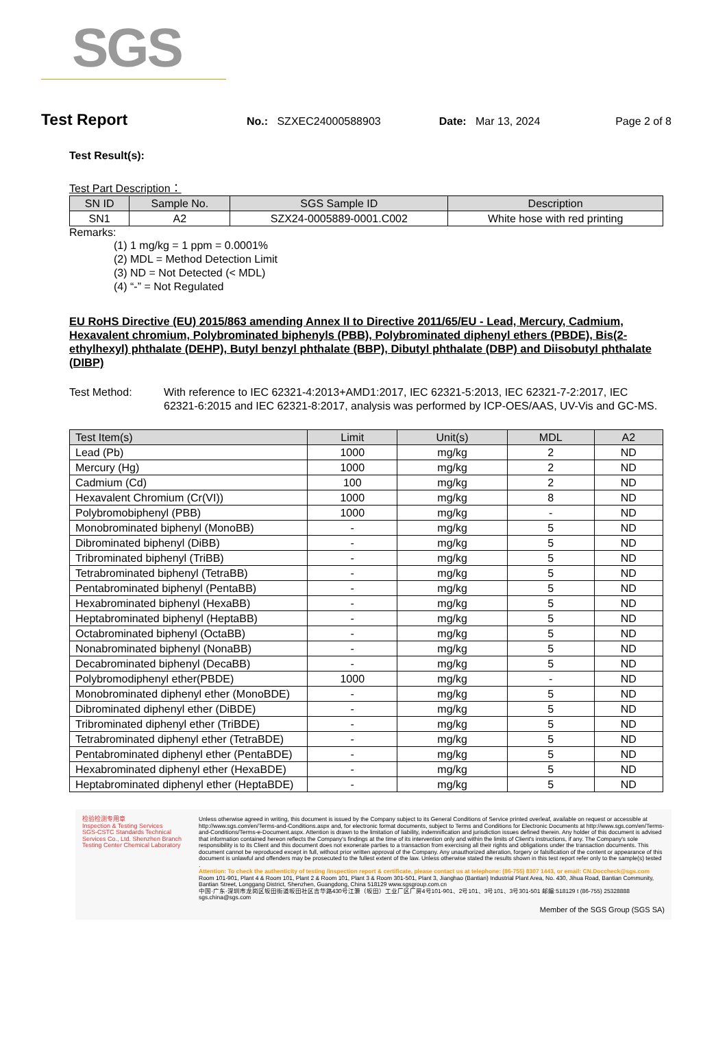SGS
Test Report No.: SZXEC24000588903 Date: Mar 13, 2024 Page 2 of 8
Test Result(s):
Test Part Description：
| SN ID | Sample No. | SGS Sample ID | Description |
| --- | --- | --- | --- |
| SN1 | A2 | SZX24-0005889-0001.C002 | White hose with red printing |
Remarks:
(1) 1 mg/kg = 1 ppm = 0.0001%
(2) MDL = Method Detection Limit
(3) ND = Not Detected (< MDL)
(4) “-” = Not Regulated
EU RoHS Directive (EU) 2015/863 amending Annex II to Directive 2011/65/EU - Lead, Mercury, Cadmium, Hexavalent chromium, Polybrominated biphenyls (PBB), Polybrominated diphenyl ethers (PBDE), Bis(2-ethylhexyl) phthalate (DEHP), Butyl benzyl phthalate (BBP), Dibutyl phthalate (DBP) and Diisobutyl phthalate (DIBP)
Test Method: With reference to IEC 62321-4:2013+AMD1:2017, IEC 62321-5:2013, IEC 62321-7-2:2017, IEC 62321-6:2015 and IEC 62321-8:2017, analysis was performed by ICP-OES/AAS, UV-Vis and GC-MS.
| Test Item(s) | Limit | Unit(s) | MDL | A2 |
| --- | --- | --- | --- | --- |
| Lead (Pb) | 1000 | mg/kg | 2 | ND |
| Mercury (Hg) | 1000 | mg/kg | 2 | ND |
| Cadmium (Cd) | 100 | mg/kg | 2 | ND |
| Hexavalent Chromium (Cr(VI)) | 1000 | mg/kg | 8 | ND |
| Polybromobiphenyl (PBB) | 1000 | mg/kg | - | ND |
| Monobrominated biphenyl (MonoBB) | - | mg/kg | 5 | ND |
| Dibrominated biphenyl (DiBB) | - | mg/kg | 5 | ND |
| Tribrominated biphenyl (TriBB) | - | mg/kg | 5 | ND |
| Tetrabrominated biphenyl (TetraBB) | - | mg/kg | 5 | ND |
| Pentabrominated biphenyl (PentaBB) | - | mg/kg | 5 | ND |
| Hexabrominated biphenyl (HexaBB) | - | mg/kg | 5 | ND |
| Heptabrominated biphenyl (HeptaBB) | - | mg/kg | 5 | ND |
| Octabrominated biphenyl (OctaBB) | - | mg/kg | 5 | ND |
| Nonabrominated biphenyl (NonaBB) | - | mg/kg | 5 | ND |
| Decabrominated biphenyl (DecaBB) | - | mg/kg | 5 | ND |
| Polybromodiphenyl ether(PBDE) | 1000 | mg/kg | - | ND |
| Monobrominated diphenyl ether (MonoBDE) | - | mg/kg | 5 | ND |
| Dibrominated diphenyl ether (DiBDE) | - | mg/kg | 5 | ND |
| Tribrominated diphenyl ether (TriBDE) | - | mg/kg | 5 | ND |
| Tetrabrominated diphenyl ether (TetraBDE) | - | mg/kg | 5 | ND |
| Pentabrominated diphenyl ether (PentaBDE) | - | mg/kg | 5 | ND |
| Hexabrominated diphenyl ether (HexaBDE) | - | mg/kg | 5 | ND |
| Heptabrominated diphenyl ether (HeptaBDE) | - | mg/kg | 5 | ND |
检验检测专用章
Inspection & Testing Services
SGS-CSTC Standards Technical Services Co., Ltd. Shenzhen Branch Testing Center Chemical Laboratory
Unless otherwise agreed in writing, this document is issued by the Company subject to its General Conditions of Service printed overleaf, available on request or accessible at http://www.sgs.com/en/Terms-and-Conditions.aspx and, for electronic format documents, subject to Terms and Conditions for Electronic Documents at http://www.sgs.com/en/Terms-and-Conditions/Terms-e-Document.aspx. Attention is drawn to the limitation of liability, indemnification and jurisdiction issues defined therein. Any holder of this document is advised that information contained hereon reflects the Company's findings at the time of its intervention only and within the limits of Client's instructions, if any. The Company's sole responsibility is to its Client and this document does not exonerate parties to a transaction from exercising all their rights and obligations under the transaction documents. This document cannot be reproduced except in full, without prior written approval of the Company. Any unauthorized alteration, forgery or falsification of the content or appearance of this document is unlawful and offenders may be prosecuted to the fullest extent of the law. Unless otherwise stated the results shown in this test report refer only to the sample(s) tested .
Attention: To check the authenticity of testing /inspection report & certificate, please contact us at telephone: (86-755) 8307 1443, or email: CN.Doccheck@sgs.com
Room 101-901, Plant 4 & Room 101, Plant 2 & Room 101, Plant 3 & Room 301-501, Plant 3, Jianghao (Bantian) Industrial Plant Area, No. 430, Jihua Road, Bantian Community, Bantian Street, Longgang District, Shenzhen, Guangdong, China 518129 www.sgsgroup.com.cn
中国·广东·深圳市龙岗区坂田街道坂田社区吉华路430号江灏（坂田）工业厂区厂房4号101-901、2号101、3号101、3号301-501 邮编:518129 t (86-755) 25328888 sgs.china@sgs.com
Member of the SGS Group (SGS SA)